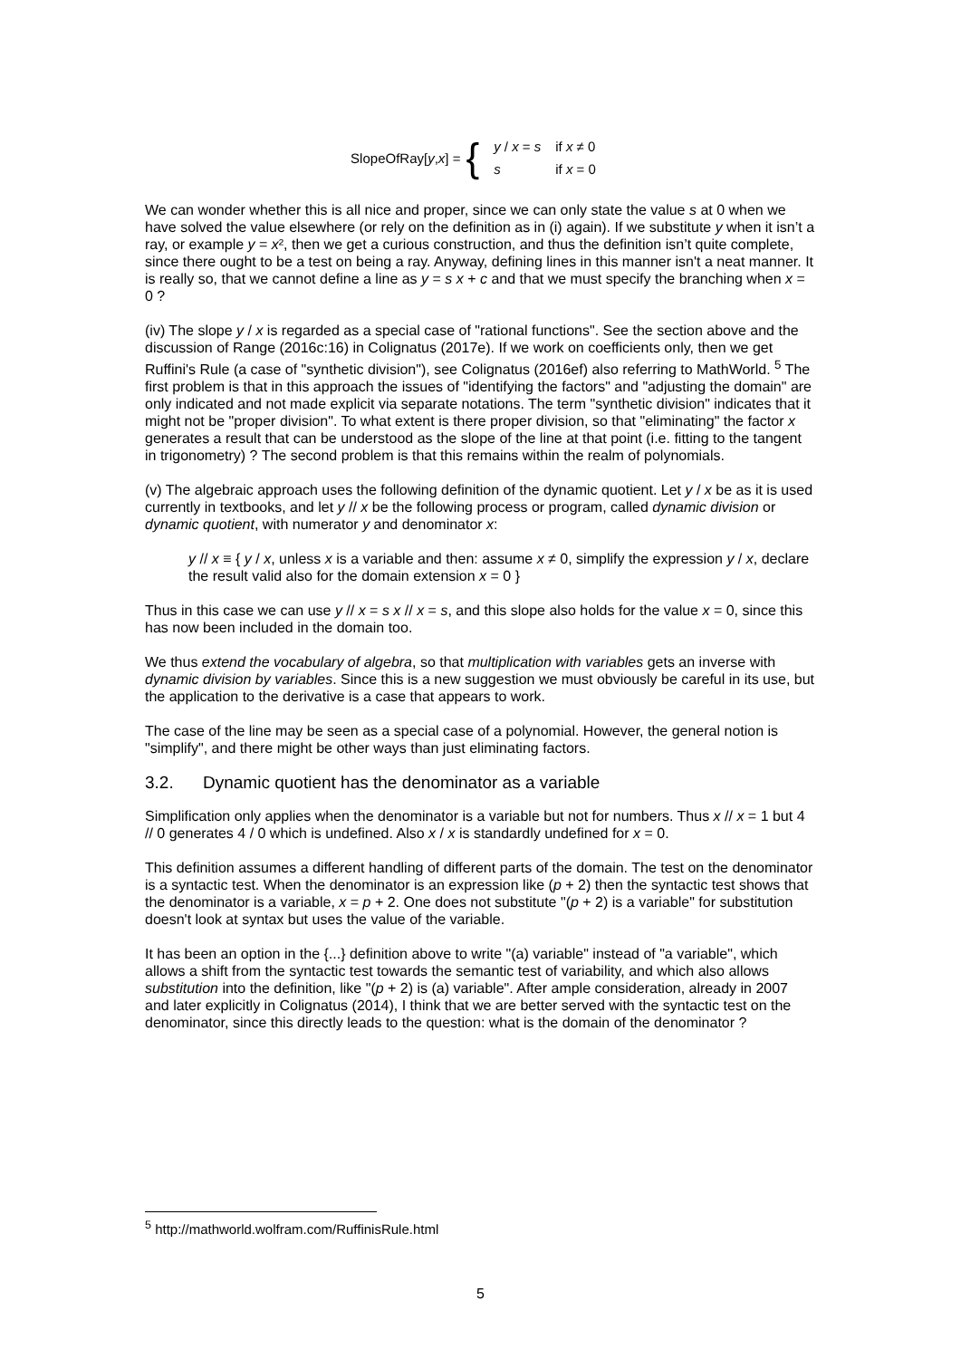SlopeOfRay[y, x] = {
| y / x = s | if x ≠ 0 |
| s | if x = 0 |
We can wonder whether this is all nice and proper, since we can only state the value s at 0 when we have solved the value elsewhere (or rely on the definition as in (i) again). If we substitute y when it isn’t a ray, or example y = x², then we get a curious construction, and thus the definition isn’t quite complete, since there ought to be a test on being a ray. Anyway, defining lines in this manner isn't a neat manner. It is really so, that we cannot define a line as y = s x + c and that we must specify the branching when x = 0 ?
(iv) The slope y / x is regarded as a special case of "rational functions". See the section above and the discussion of Range (2016c:16) in Colignatus (2017e). If we work on coefficients only, then we get Ruffini's Rule (a case of "synthetic division"), see Colignatus (2016ef) also referring to MathWorld. <sup>5</sup> The first problem is that in this approach the issues of "identifying the factors" and "adjusting the domain" are only indicated and not made explicit via separate notations. The term "synthetic division" indicates that it might not be "proper division". To what extent is there proper division, so that "eliminating" the factor x generates a result that can be understood as the slope of the line at that point (i.e. fitting to the tangent in trigonometry) ? The second problem is that this remains within the realm of polynomials.
(v) The algebraic approach uses the following definition of the dynamic quotient. Let y / x be as it is used currently in textbooks, and let y // x be the following process or program, called dynamic division or dynamic quotient, with numerator y and denominator x:
y // x ≡ { y / x, unless x is a variable and then: assume x ≠ 0, simplify the expression y / x, declare the result valid also for the domain extension x = 0 }
Thus in this case we can use y // x = s x // x = s, and this slope also holds for the value x = 0, since this has now been included in the domain too.
We thus extend the vocabulary of algebra, so that multiplication with variables gets an inverse with dynamic division by variables. Since this is a new suggestion we must obviously be careful in its use, but the application to the derivative is a case that appears to work.
The case of the line may be seen as a special case of a polynomial. However, the general notion is "simplify", and there might be other ways than just eliminating factors.
3.2. Dynamic quotient has the denominator as a variable
Simplification only applies when the denominator is a variable but not for numbers. Thus x // x = 1 but 4 // 0 generates 4 / 0 which is undefined. Also x / x is standardly undefined for x = 0.
This definition assumes a different handling of different parts of the domain. The test on the denominator is a syntactic test. When the denominator is an expression like (p + 2) then the syntactic test shows that the denominator is a variable, x = p + 2. One does not substitute "(p + 2) is a variable" for substitution doesn't look at syntax but uses the value of the variable.
It has been an option in the {...} definition above to write "(a) variable" instead of "a variable", which allows a shift from the syntactic test towards the semantic test of variability, and which also allows substitution into the definition, like "(p + 2) is (a) variable". After ample consideration, already in 2007 and later explicitly in Colignatus (2014), I think that we are better served with the syntactic test on the denominator, since this directly leads to the question: what is the domain of the denominator ?
<sup>5</sup> http://mathworld.wolfram.com/RuffinisRule.html
5